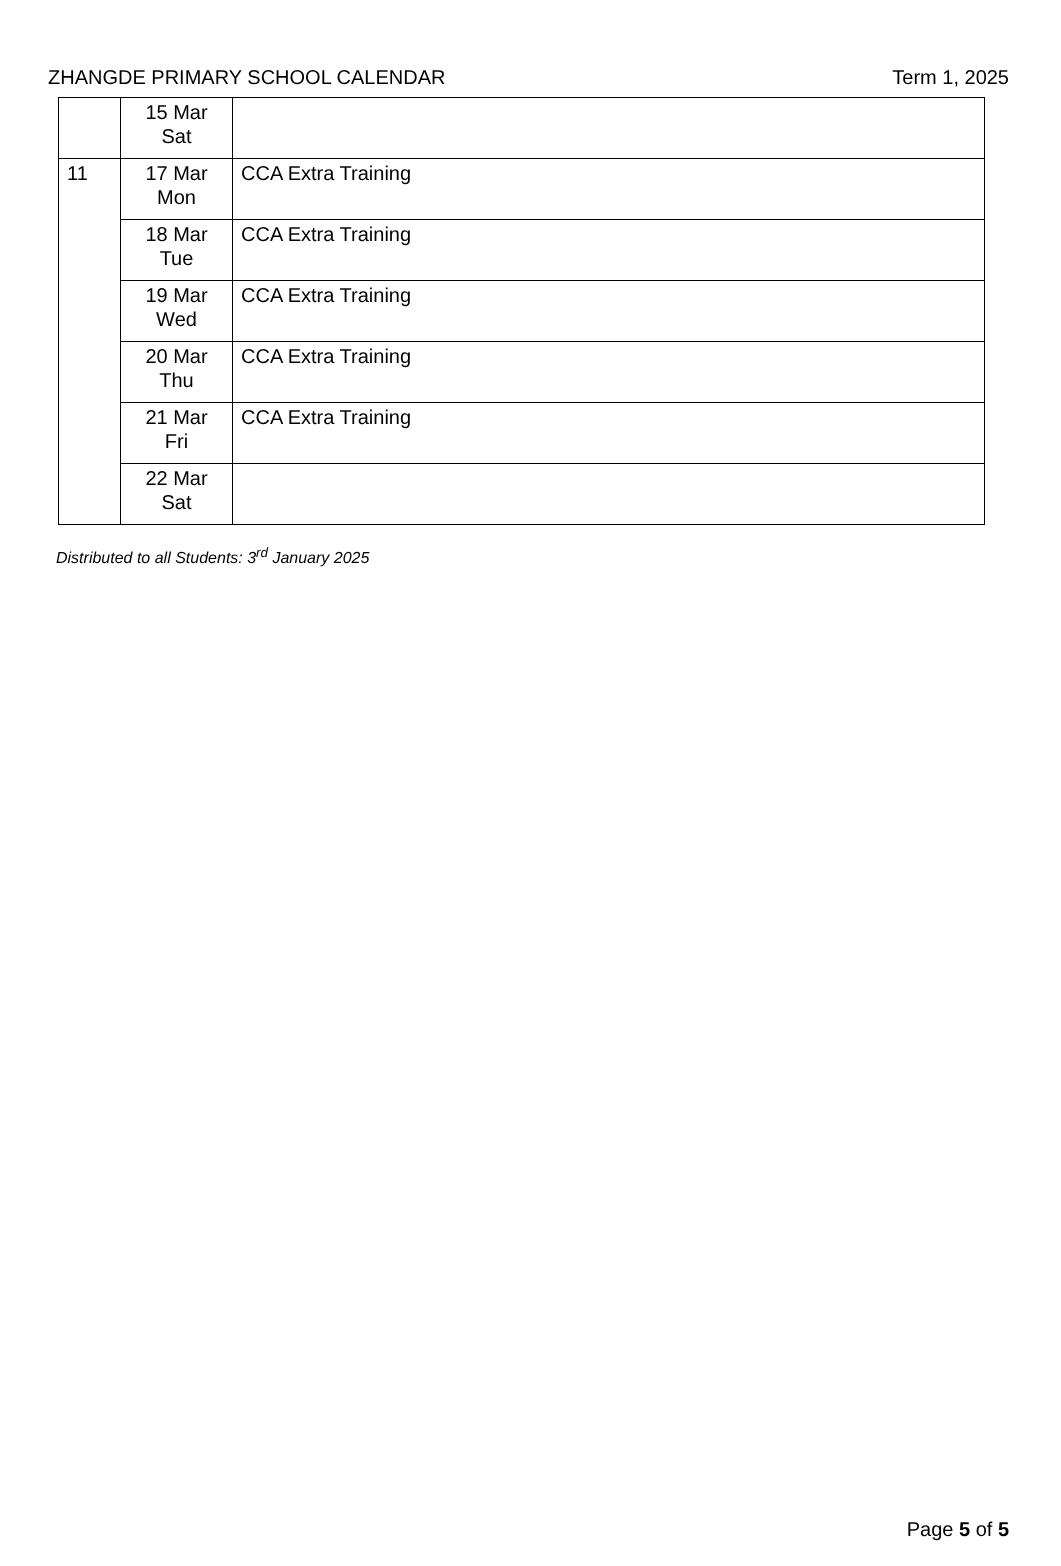ZHANGDE PRIMARY SCHOOL CALENDAR Term 1, 2025
| | 15 Mar Sat | |
| 11 | 17 Mar Mon | CCA Extra Training |
| | 18 Mar Tue | CCA Extra Training |
| | 19 Mar Wed | CCA Extra Training |
| | 20 Mar Thu | CCA Extra Training |
| | 21 Mar Fri | CCA Extra Training |
| | 22 Mar Sat | |
Distributed to all Students: 3<sup>rd</sup> January 2025
Page 5 of 5